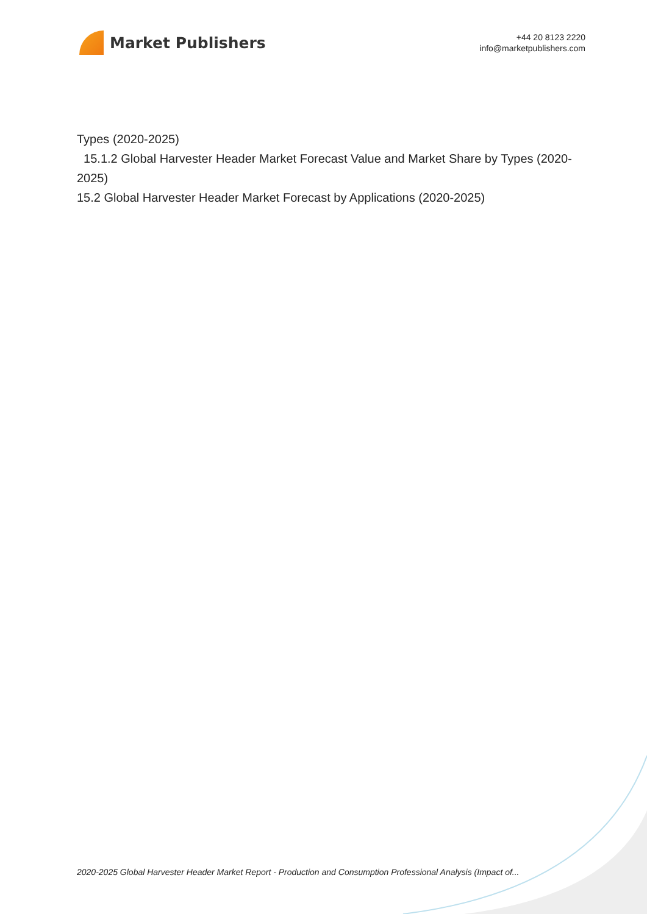Market Publishers
+44 20 8123 2220
info@marketpublishers.com
Types (2020-2025)
15.1.2 Global Harvester Header Market Forecast Value and Market Share by Types (2020-2025)
15.2 Global Harvester Header Market Forecast by Applications (2020-2025)
2020-2025 Global Harvester Header Market Report - Production and Consumption Professional Analysis (Impact of...